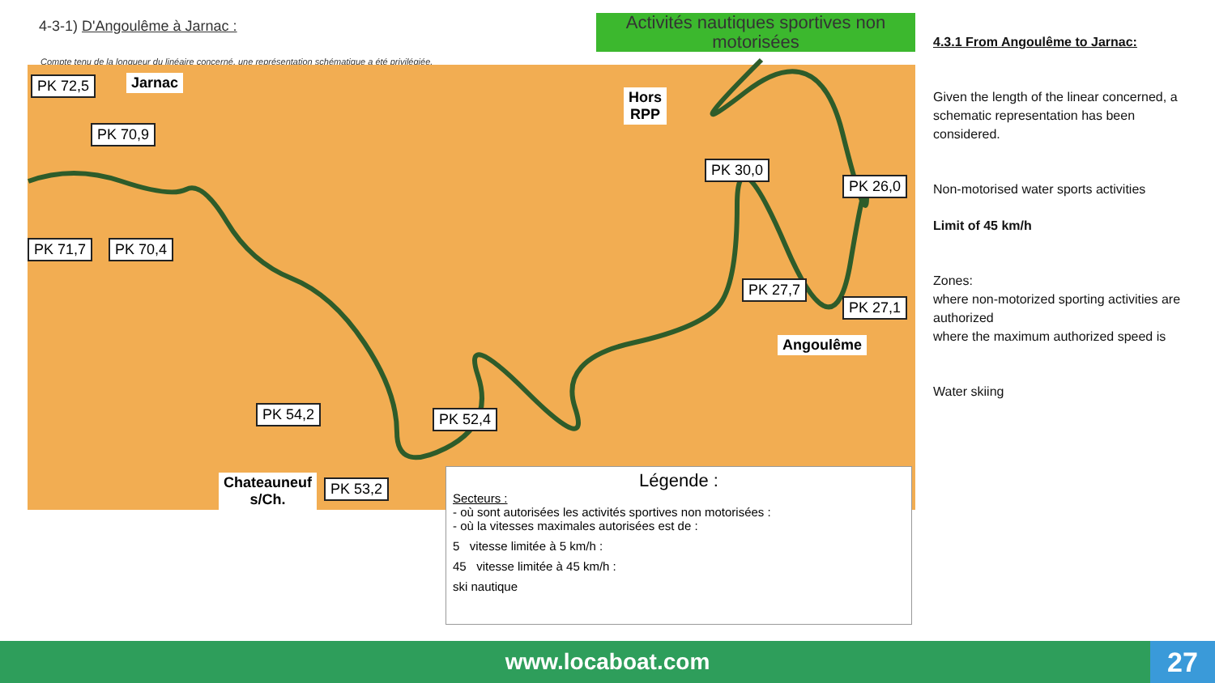4-3-1) D'Angoulême à Jarnac :
Activités nautiques sportives non motorisées
Compte tenu de la longueur du linéaire concerné, une représentation schématique a été privilégiée.
PK 72,5 Jarnac
PK 70,9
PK 71,7 PK 70,4
Hors
RPP
PK 30,0
PK 26,0
PK 27,7
PK 27,1
Angoulême
PK 54,2 PK 52,4
Chateauneuf
s/Ch.
PK 53,2
Légende :
Secteurs :
- où sont autorisées les activités sportives non motorisées :
- où la vitesses maximales autorisées est de :
5 vitesse limitée à 5 km/h :
45 vitesse limitée à 45 km/h :
ski nautique
4.3.1 From Angoulême to Jarnac:
Given the length of the linear concerned, a schematic representation has been considered.
Non-motorised water sports activities
Limit of 45 km/h
Zones:
where non-motorized sporting activities are authorized
where the maximum authorized speed is
Water skiing
www.locaboat.com 27